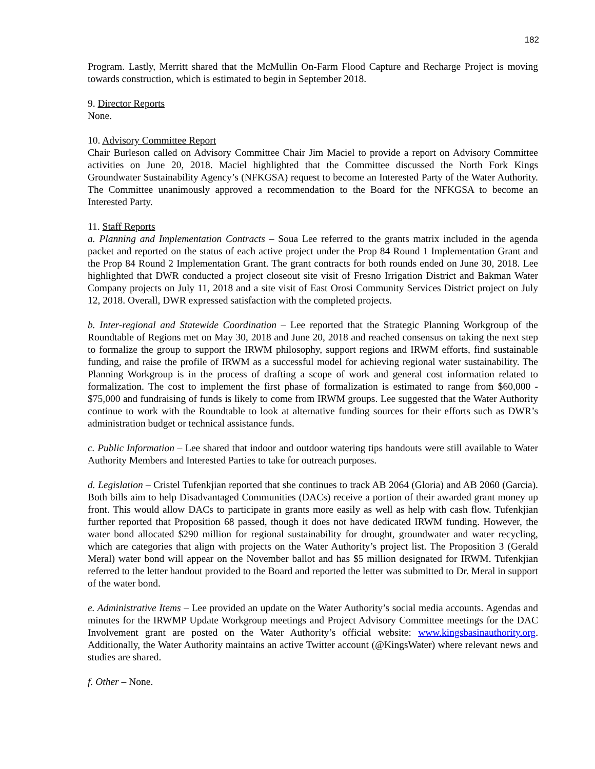182
Program. Lastly, Merritt shared that the McMullin On-Farm Flood Capture and Recharge Project is moving towards construction, which is estimated to begin in September 2018.
9. Director Reports
None.
10. Advisory Committee Report
Chair Burleson called on Advisory Committee Chair Jim Maciel to provide a report on Advisory Committee activities on June 20, 2018. Maciel highlighted that the Committee discussed the North Fork Kings Groundwater Sustainability Agency’s (NFKGSA) request to become an Interested Party of the Water Authority. The Committee unanimously approved a recommendation to the Board for the NFKGSA to become an Interested Party.
11. Staff Reports
a. Planning and Implementation Contracts – Soua Lee referred to the grants matrix included in the agenda packet and reported on the status of each active project under the Prop 84 Round 1 Implementation Grant and the Prop 84 Round 2 Implementation Grant. The grant contracts for both rounds ended on June 30, 2018. Lee highlighted that DWR conducted a project closeout site visit of Fresno Irrigation District and Bakman Water Company projects on July 11, 2018 and a site visit of East Orosi Community Services District project on July 12, 2018. Overall, DWR expressed satisfaction with the completed projects.
b. Inter-regional and Statewide Coordination – Lee reported that the Strategic Planning Workgroup of the Roundtable of Regions met on May 30, 2018 and June 20, 2018 and reached consensus on taking the next step to formalize the group to support the IRWM philosophy, support regions and IRWM efforts, find sustainable funding, and raise the profile of IRWM as a successful model for achieving regional water sustainability. The Planning Workgroup is in the process of drafting a scope of work and general cost information related to formalization. The cost to implement the first phase of formalization is estimated to range from $60,000 - $75,000 and fundraising of funds is likely to come from IRWM groups. Lee suggested that the Water Authority continue to work with the Roundtable to look at alternative funding sources for their efforts such as DWR’s administration budget or technical assistance funds.
c. Public Information – Lee shared that indoor and outdoor watering tips handouts were still available to Water Authority Members and Interested Parties to take for outreach purposes.
d. Legislation – Cristel Tufenkjian reported that she continues to track AB 2064 (Gloria) and AB 2060 (Garcia). Both bills aim to help Disadvantaged Communities (DACs) receive a portion of their awarded grant money up front. This would allow DACs to participate in grants more easily as well as help with cash flow. Tufenkjian further reported that Proposition 68 passed, though it does not have dedicated IRWM funding. However, the water bond allocated $290 million for regional sustainability for drought, groundwater and water recycling, which are categories that align with projects on the Water Authority’s project list. The Proposition 3 (Gerald Meral) water bond will appear on the November ballot and has $5 million designated for IRWM. Tufenkjian referred to the letter handout provided to the Board and reported the letter was submitted to Dr. Meral in support of the water bond.
e. Administrative Items – Lee provided an update on the Water Authority’s social media accounts. Agendas and minutes for the IRWMP Update Workgroup meetings and Project Advisory Committee meetings for the DAC Involvement grant are posted on the Water Authority’s official website: www.kingsbasinauthority.org. Additionally, the Water Authority maintains an active Twitter account (@KingsWater) where relevant news and studies are shared.
f. Other – None.